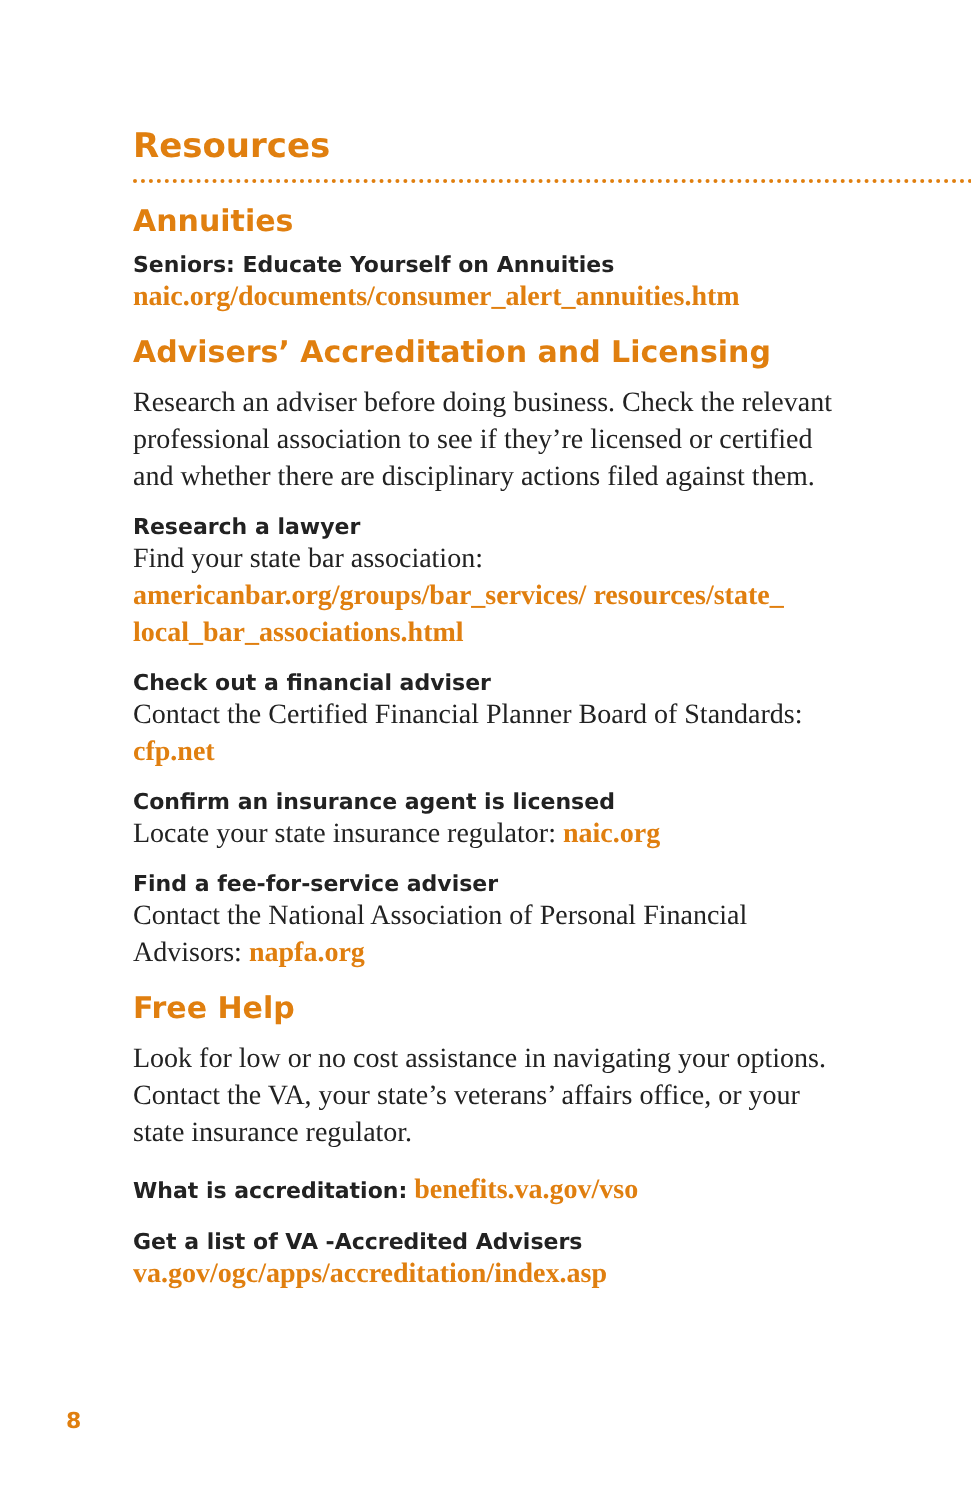Resources
Annuities
Seniors: Educate Yourself on Annuities
naic.org/documents/consumer_alert_annuities.htm
Advisers’ Accreditation and Licensing
Research an adviser before doing business. Check the relevant professional association to see if they’re licensed or certified and whether there are disciplinary actions filed against them.
Research a lawyer
Find your state bar association:
americanbar.org/groups/bar_services/ resources/state_ local_bar_associations.html
Check out a financial adviser
Contact the Certified Financial Planner Board of Standards: cfp.net
Confirm an insurance agent is licensed
Locate your state insurance regulator: naic.org
Find a fee-for-service adviser
Contact the National Association of Personal Financial Advisors: napfa.org
Free Help
Look for low or no cost assistance in navigating your options. Contact the VA, your state’s veterans’ affairs office, or your state insurance regulator.
What is accreditation: benefits.va.gov/vso
Get a list of VA -Accredited Advisers
va.gov/ogc/apps/accreditation/index.asp
8